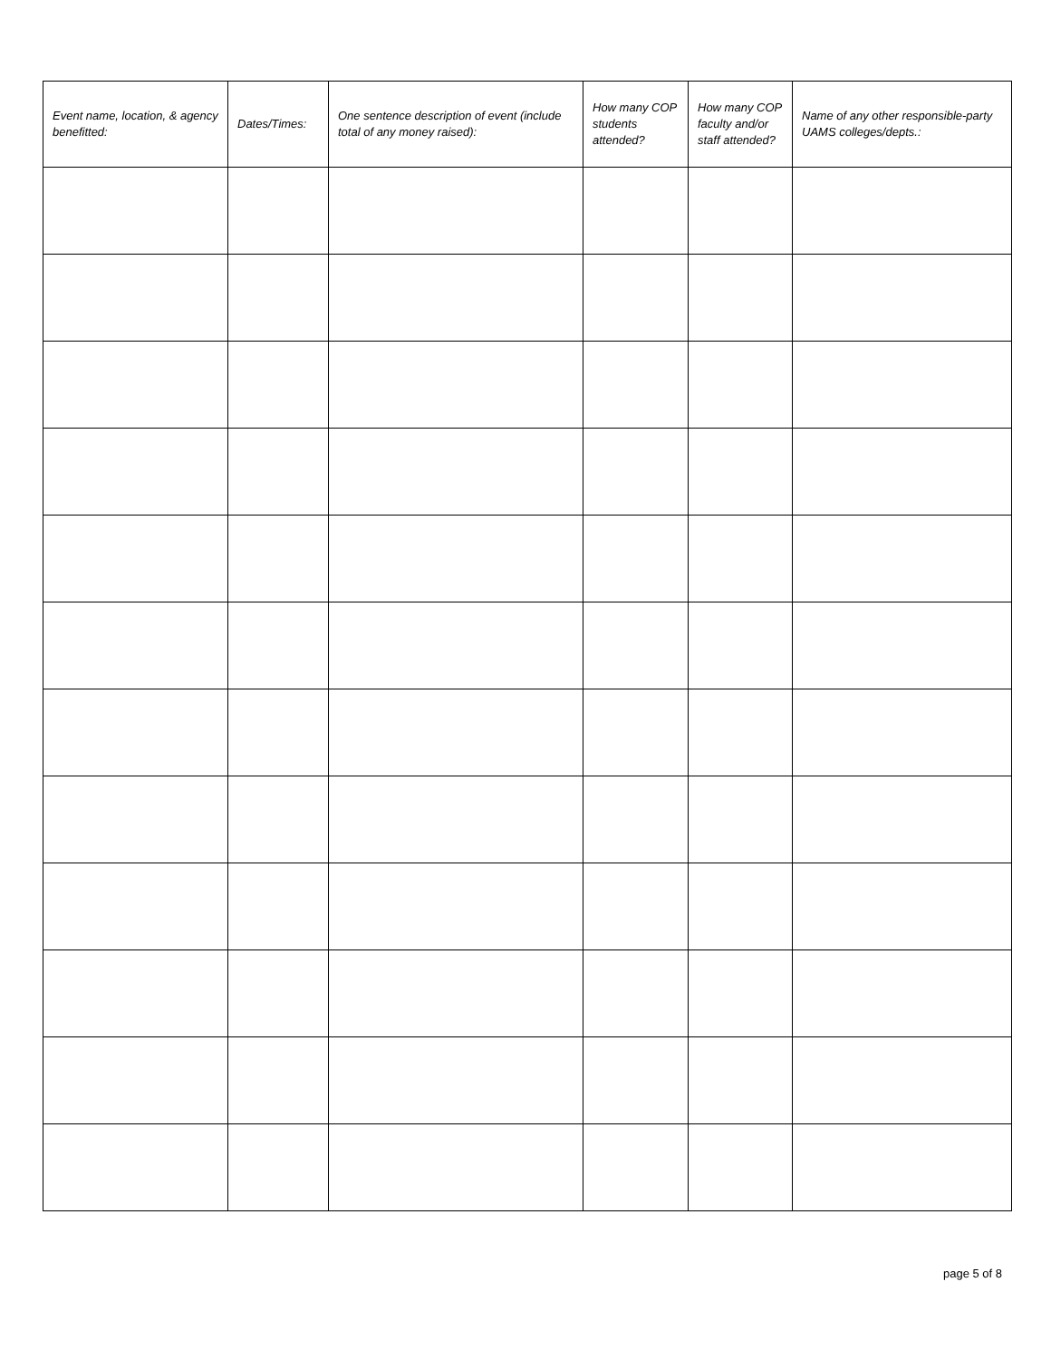| Event name, location, & agency benefitted: | Dates/Times: | One sentence description of event (include total of any money raised): | How many COP students attended? | How many COP faculty and/or staff attended? | Name of any other responsible-party UAMS colleges/depts.: |
| --- | --- | --- | --- | --- | --- |
page 5 of 8